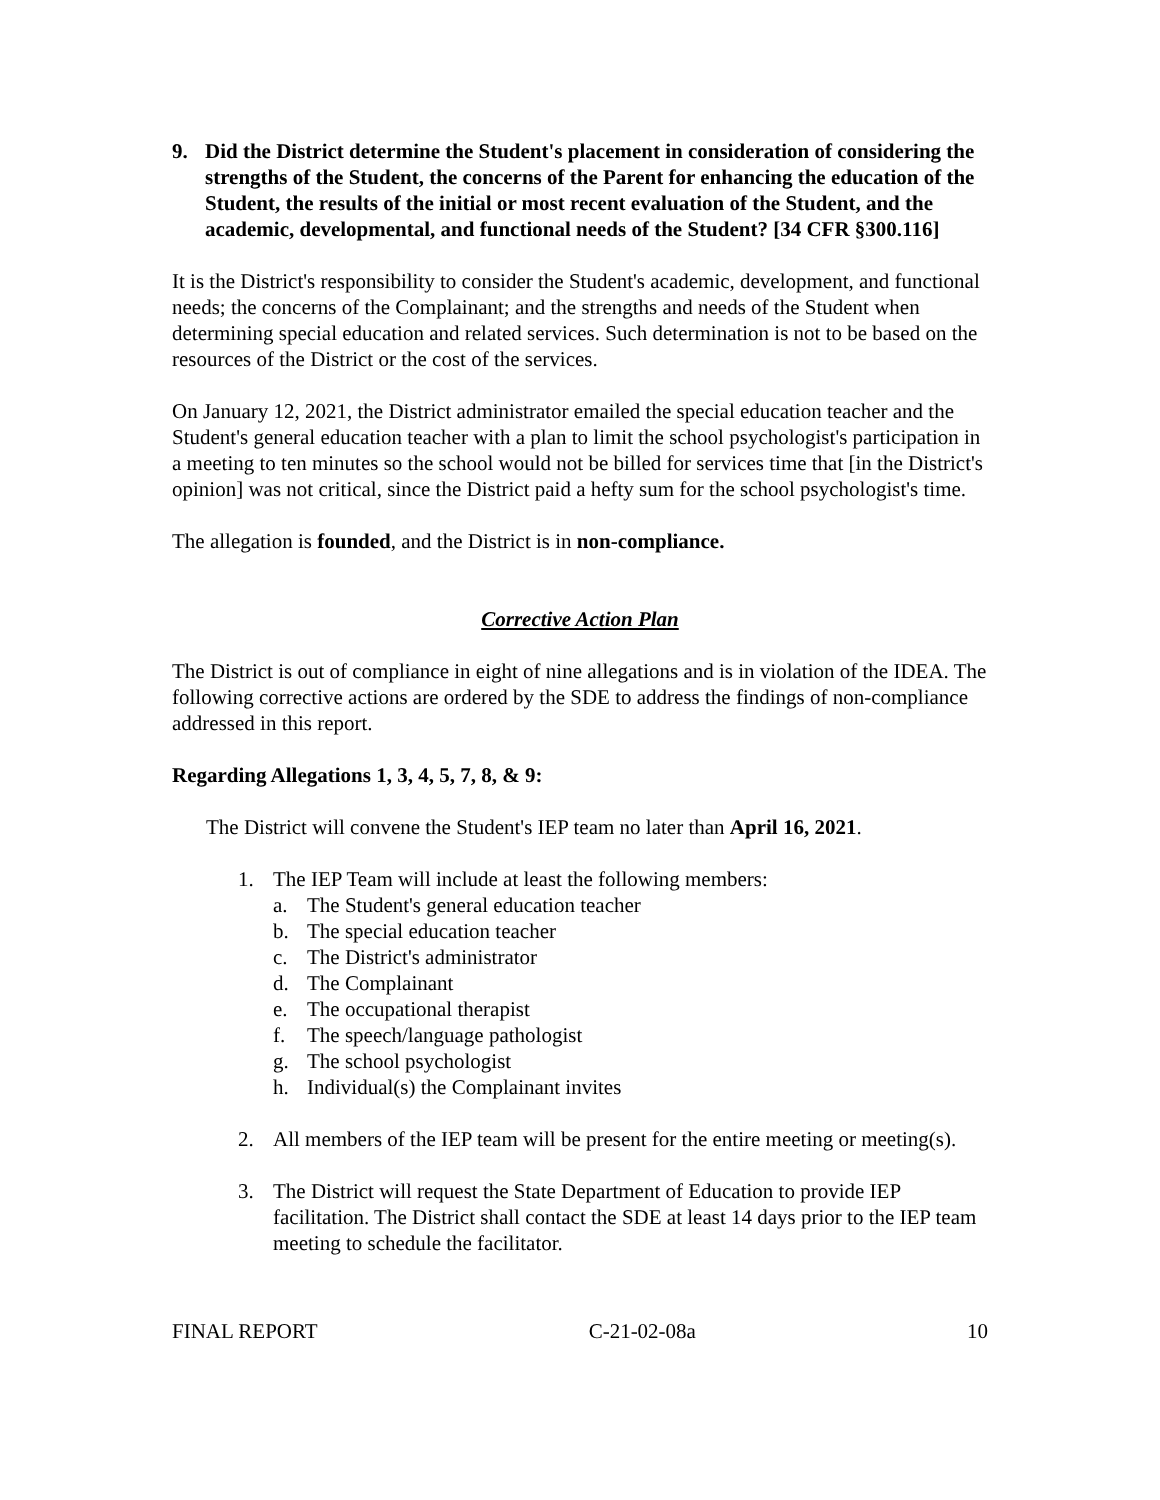9. Did the District determine the Student's placement in consideration of considering the strengths of the Student, the concerns of the Parent for enhancing the education of the Student, the results of the initial or most recent evaluation of the Student, and the academic, developmental, and functional needs of the Student? [34 CFR §300.116]
It is the District's responsibility to consider the Student's academic, development, and functional needs; the concerns of the Complainant; and the strengths and needs of the Student when determining special education and related services. Such determination is not to be based on the resources of the District or the cost of the services.
On January 12, 2021, the District administrator emailed the special education teacher and the Student's general education teacher with a plan to limit the school psychologist's participation in a meeting to ten minutes so the school would not be billed for services time that [in the District's opinion] was not critical, since the District paid a hefty sum for the school psychologist's time.
The allegation is founded, and the District is in non-compliance.
Corrective Action Plan
The District is out of compliance in eight of nine allegations and is in violation of the IDEA. The following corrective actions are ordered by the SDE to address the findings of non-compliance addressed in this report.
Regarding Allegations 1, 3, 4, 5, 7, 8, & 9:
The District will convene the Student's IEP team no later than April 16, 2021.
1. The IEP Team will include at least the following members:
a. The Student's general education teacher
b. The special education teacher
c. The District's administrator
d. The Complainant
e. The occupational therapist
f. The speech/language pathologist
g. The school psychologist
h. Individual(s) the Complainant invites
2. All members of the IEP team will be present for the entire meeting or meeting(s).
3. The District will request the State Department of Education to provide IEP facilitation. The District shall contact the SDE at least 14 days prior to the IEP team meeting to schedule the facilitator.
FINAL REPORT C-21-02-08a 10